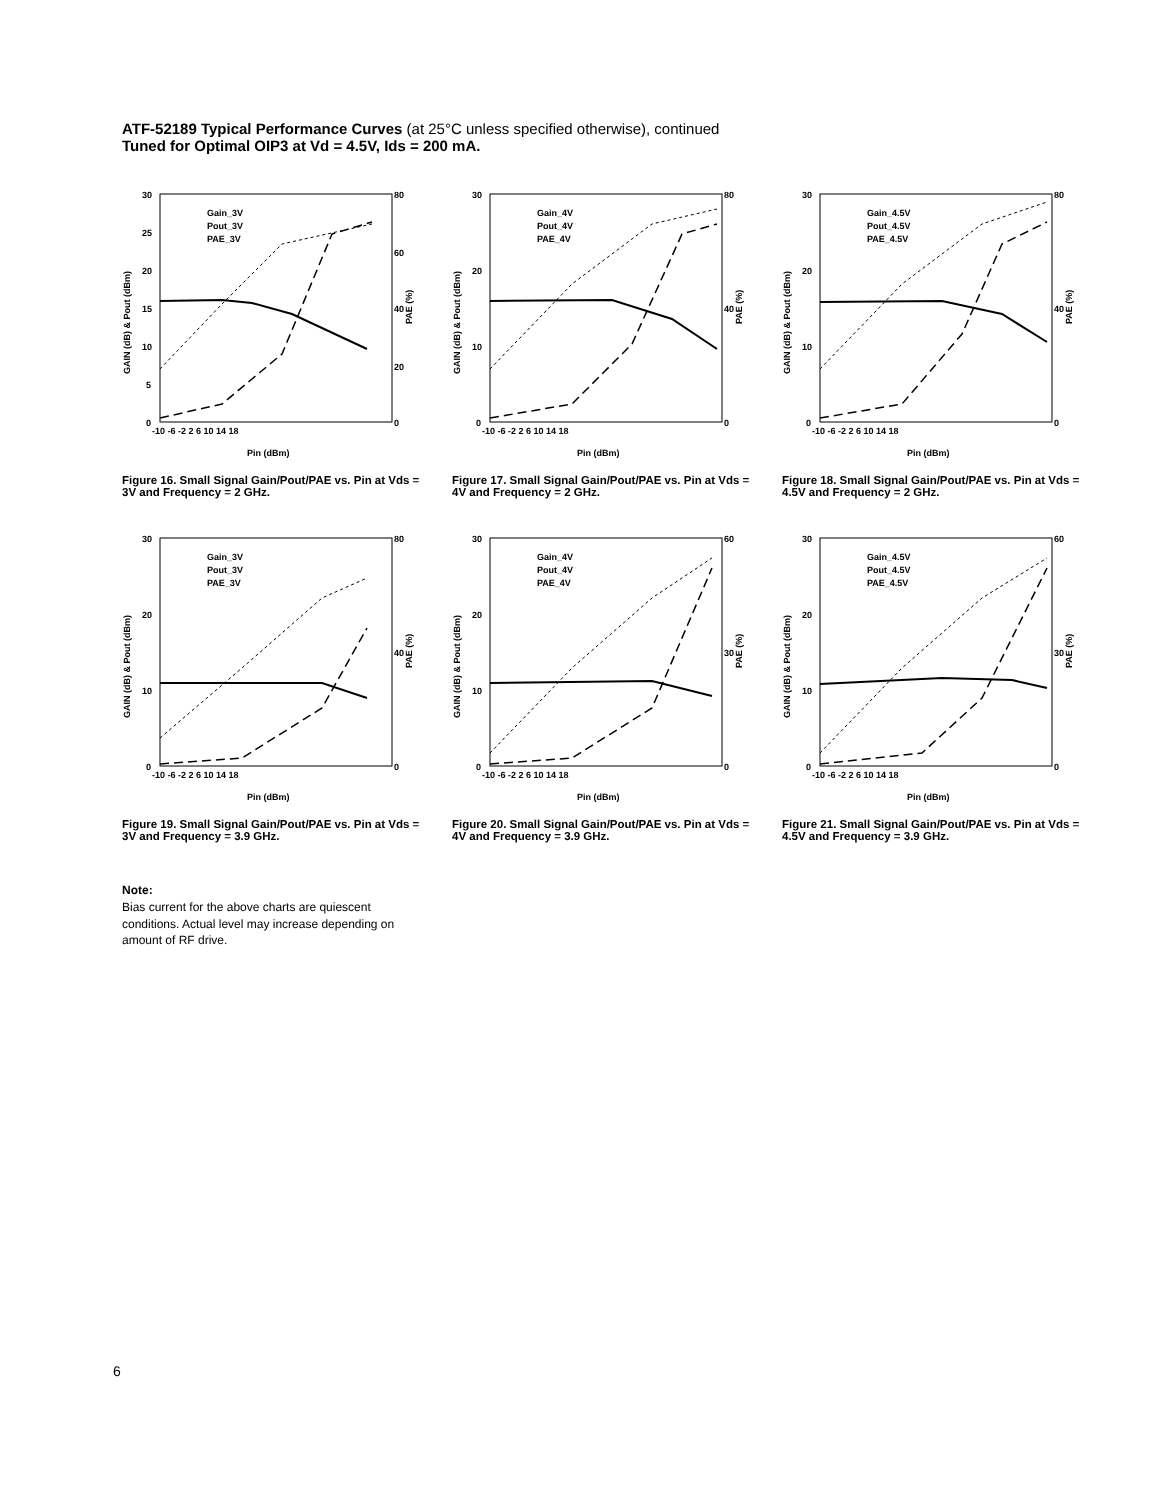ATF-52189 Typical Performance Curves (at 25°C unless specified otherwise), continued
Tuned for Optimal OIP3 at Vd = 4.5V, Ids = 200 mA.
30
25
20
15
10
5
0
80
60
40
20
0
-10 -6 -2 2 6 10 14 18
Pin (dBm)
GAIN (dB) & Pout (dBm)
PAE (%)
Gain_3V
Pout_3V
PAE_3V
Figure 16. Small Signal Gain/Pout/PAE vs. Pin at Vds = 3V and Frequency = 2 GHz.
30
20
10
0
80
40
0
-10 -6 -2 2 6 10 14 18
Pin (dBm)
GAIN (dB) & Pout (dBm)
PAE (%)
Gain_4V
Pout_4V
PAE_4V
Figure 17. Small Signal Gain/Pout/PAE vs. Pin at Vds = 4V and Frequency = 2 GHz.
30
20
10
0
80
40
0
-10 -6 -2 2 6 10 14 18
Pin (dBm)
GAIN (dB) & Pout (dBm)
PAE (%)
Gain_4.5V
Pout_4.5V
PAE_4.5V
Figure 18. Small Signal Gain/Pout/PAE vs. Pin at Vds = 4.5V and Frequency = 2 GHz.
30
20
10
0
80
40
0
-10 -6 -2 2 6 10 14 18
Pin (dBm)
GAIN (dB) & Pout (dBm)
PAE (%)
Gain_3V
Pout_3V
PAE_3V
Figure 19. Small Signal Gain/Pout/PAE vs. Pin at Vds = 3V and Frequency = 3.9 GHz.
30
20
10
0
60
30
0
-10 -6 -2 2 6 10 14 18
Pin (dBm)
GAIN (dB) & Pout (dBm)
PAE (%)
Gain_4V
Pout_4V
PAE_4V
Figure 20. Small Signal Gain/Pout/PAE vs. Pin at Vds = 4V and Frequency = 3.9 GHz.
30
20
10
0
60
30
0
-10 -6 -2 2 6 10 14 18
Pin (dBm)
GAIN (dB) & Pout (dBm)
PAE (%)
Gain_4.5V
Pout_4.5V
PAE_4.5V
Figure 21. Small Signal Gain/Pout/PAE vs. Pin at Vds = 4.5V and Frequency = 3.9 GHz.
Note:
Bias current for the above charts are quiescent conditions. Actual level may increase depending on amount of RF drive.
6